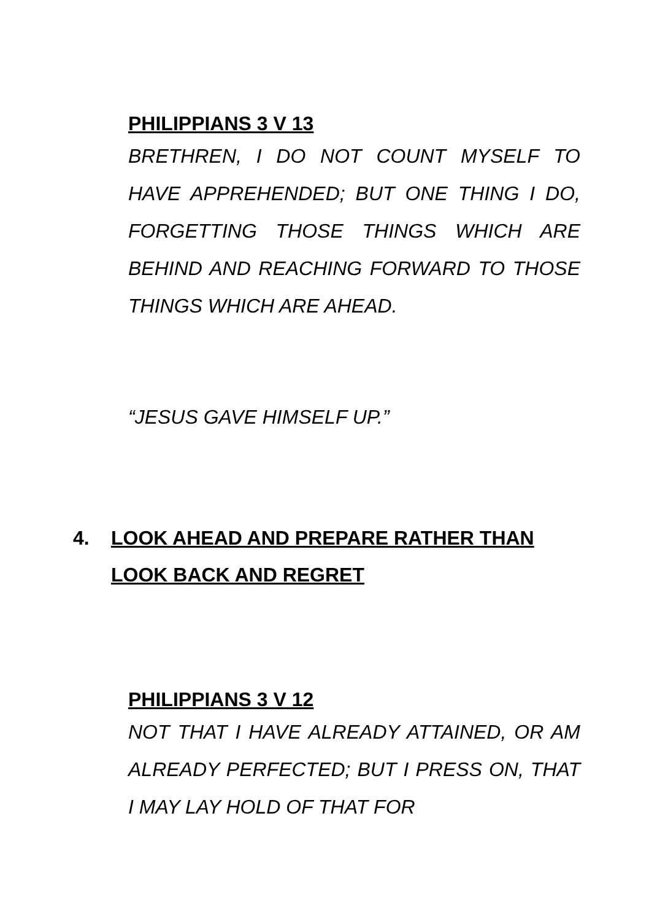PHILIPPIANS 3 V 13
BRETHREN, I DO NOT COUNT MYSELF TO HAVE APPREHENDED; BUT ONE THING I DO, FORGETTING THOSE THINGS WHICH ARE BEHIND AND REACHING FORWARD TO THOSE THINGS WHICH ARE AHEAD.
“JESUS GAVE HIMSELF UP.”
4. LOOK AHEAD AND PREPARE RATHER THAN LOOK BACK AND REGRET
PHILIPPIANS 3 V 12
NOT THAT I HAVE ALREADY ATTAINED, OR AM ALREADY PERFECTED; BUT I PRESS ON, THAT I MAY LAY HOLD OF THAT FOR